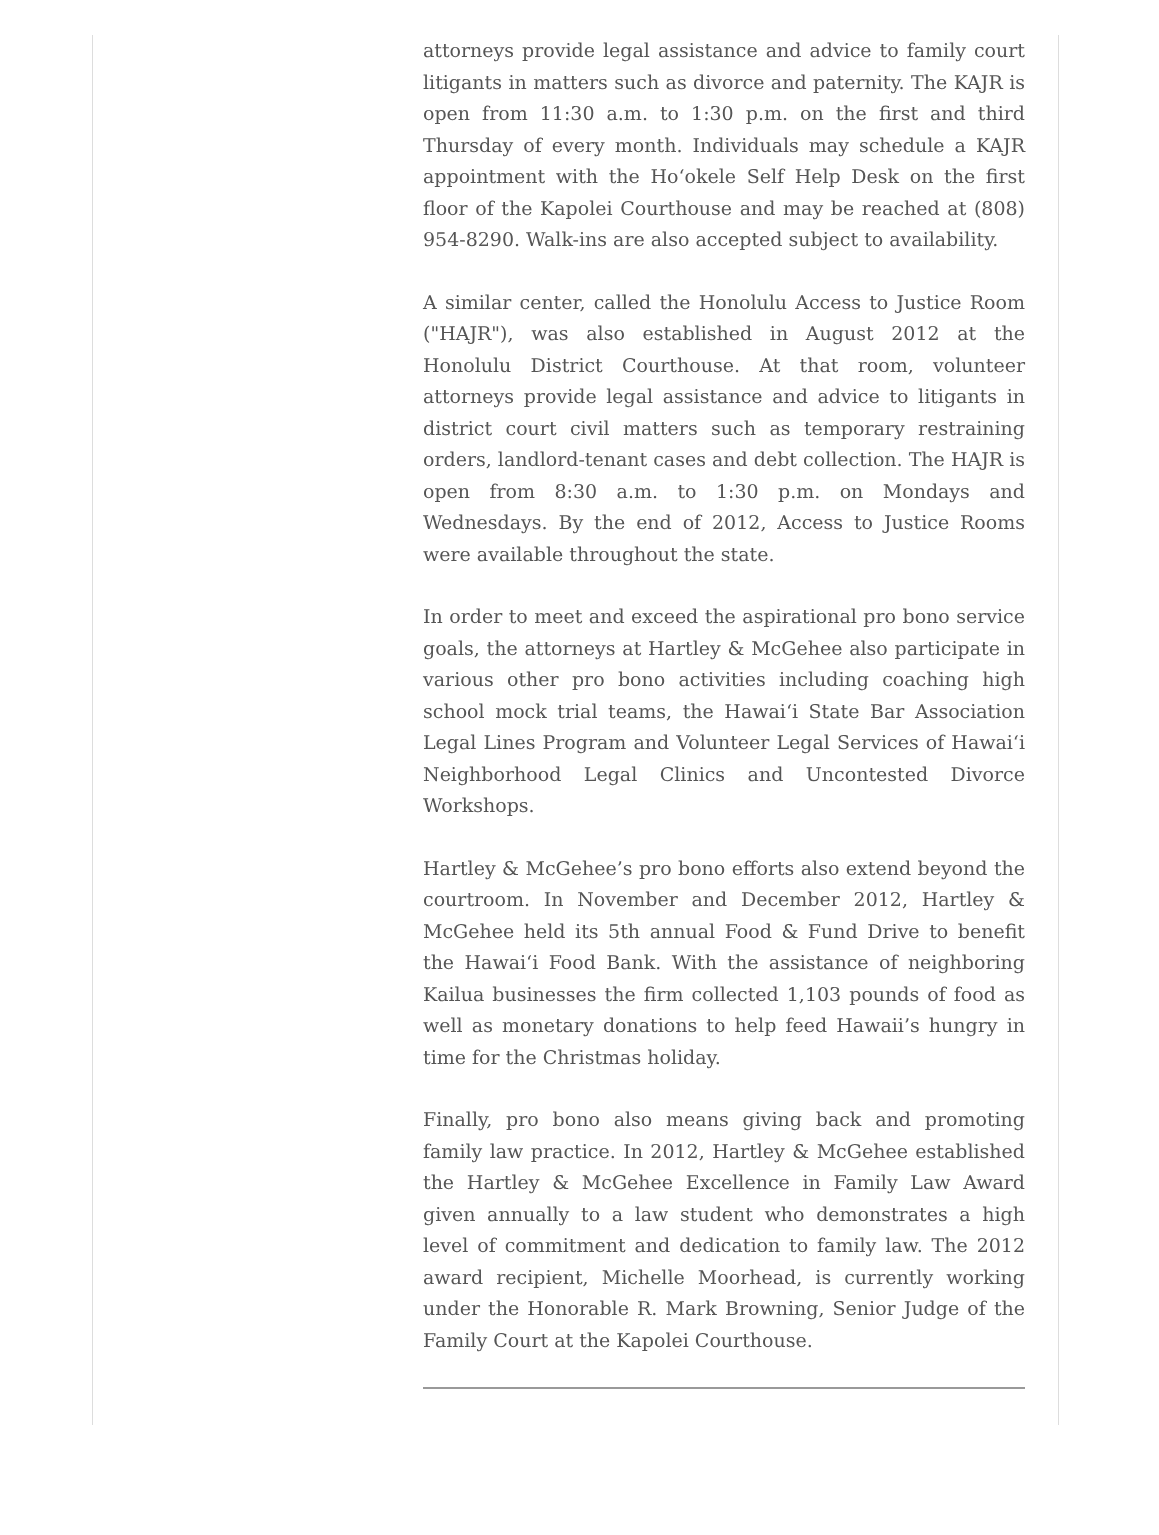attorneys provide legal assistance and advice to family court litigants in matters such as divorce and paternity. The KAJR is open from 11:30 a.m. to 1:30 p.m. on the first and third Thursday of every month. Individuals may schedule a KAJR appointment with the Ho‘okele Self Help Desk on the first floor of the Kapolei Courthouse and may be reached at (808) 954-8290. Walk-ins are also accepted subject to availability.
A similar center, called the Honolulu Access to Justice Room ("HAJR"), was also established in August 2012 at the Honolulu District Courthouse. At that room, volunteer attorneys provide legal assistance and advice to litigants in district court civil matters such as temporary restraining orders, landlord-tenant cases and debt collection. The HAJR is open from 8:30 a.m. to 1:30 p.m. on Mondays and Wednesdays. By the end of 2012, Access to Justice Rooms were available throughout the state.
In order to meet and exceed the aspirational pro bono service goals, the attorneys at Hartley & McGehee also participate in various other pro bono activities including coaching high school mock trial teams, the Hawai‘i State Bar Association Legal Lines Program and Volunteer Legal Services of Hawai‘i Neighborhood Legal Clinics and Uncontested Divorce Workshops.
Hartley & McGehee’s pro bono efforts also extend beyond the courtroom. In November and December 2012, Hartley & McGehee held its 5th annual Food & Fund Drive to benefit the Hawai‘i Food Bank. With the assistance of neighboring Kailua businesses the firm collected 1,103 pounds of food as well as monetary donations to help feed Hawaii’s hungry in time for the Christmas holiday.
Finally, pro bono also means giving back and promoting family law practice. In 2012, Hartley & McGehee established the Hartley & McGehee Excellence in Family Law Award given annually to a law student who demonstrates a high level of commitment and dedication to family law. The 2012 award recipient, Michelle Moorhead, is currently working under the Honorable R. Mark Browning, Senior Judge of the Family Court at the Kapolei Courthouse.